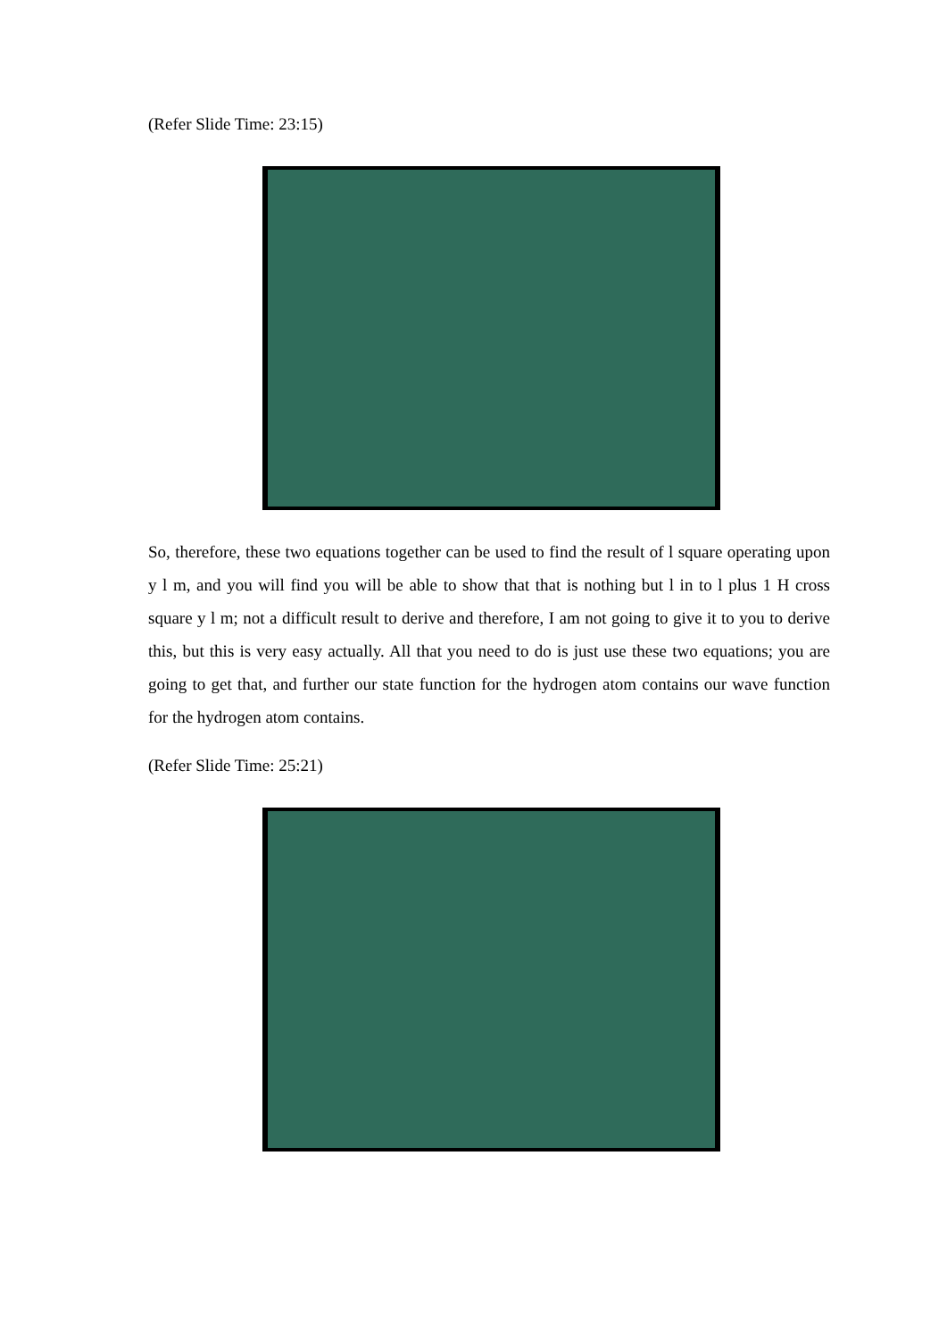(Refer Slide Time: 23:15)
So, therefore, these two equations together can be used to find the result of l square operating upon y l m, and you will find you will be able to show that that is nothing but l in to l plus 1 H cross square y l m; not a difficult result to derive and therefore, I am not going to give it to you to derive this, but this is very easy actually. All that you need to do is just use these two equations; you are going to get that, and further our state function for the hydrogen atom contains our wave function for the hydrogen atom contains.
(Refer Slide Time: 25:21)